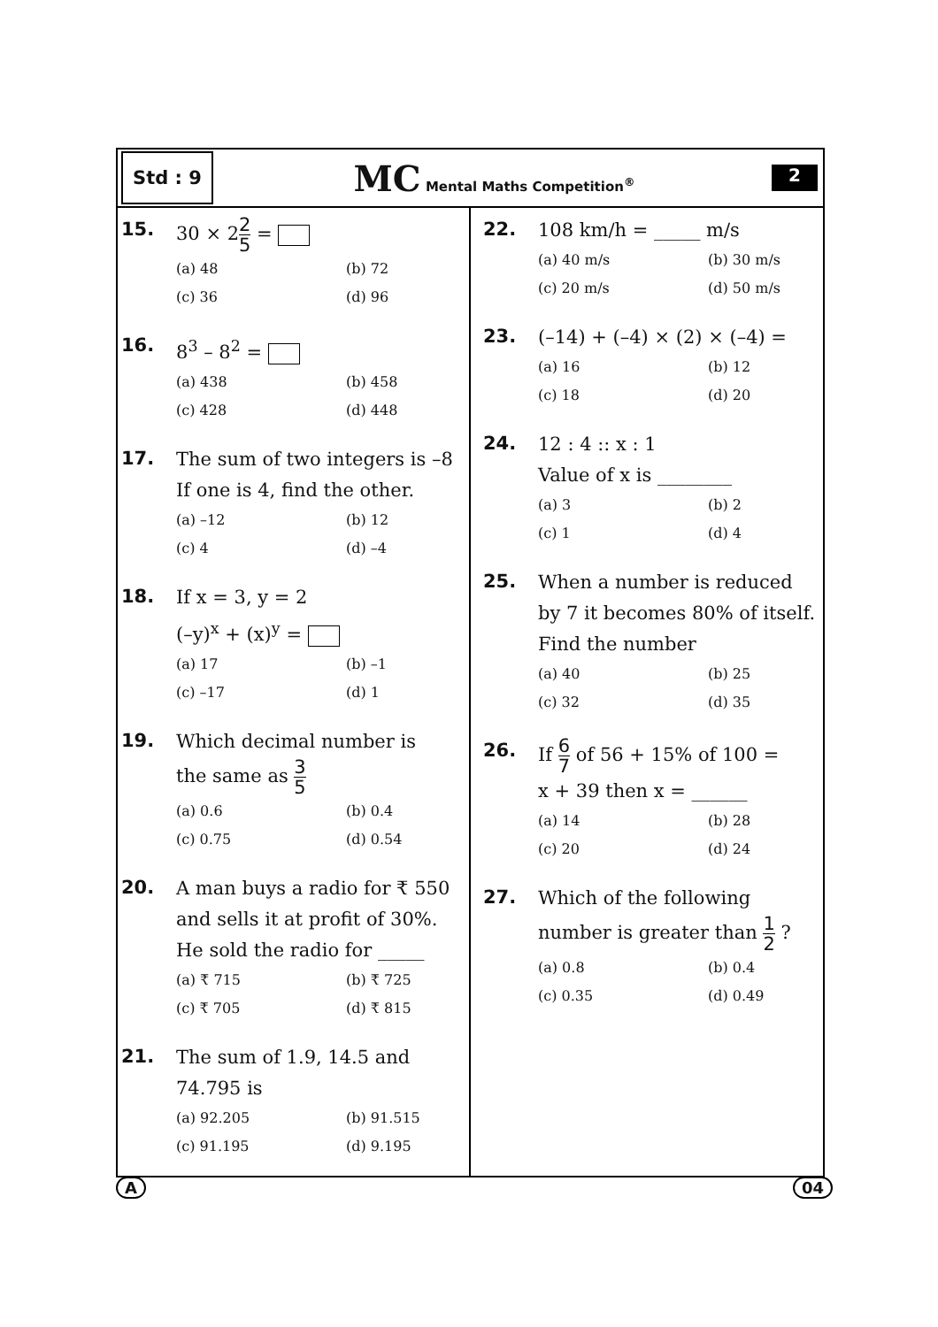Std : 9
MC Mental Maths Competition<sup>®</sup>
2
15.
30 × 22 5 =
(a) 48
(b) 72
(c) 36
(d) 96
16.
8<sup>3</sup> – 8<sup>2</sup> =
(a) 438
(b) 458
(c) 428
(d) 448
17.
The sum of two integers is –8 If one is 4, find the other.
(a) –12
(b) 12
(c) 4
(d) –4
18.
If x = 3, y = 2
(–y)<sup>x</sup> + (x)<sup>y</sup> =
(a) 17
(b) –1
(c) –17
(d) 1
19.
Which decimal number is
the same as 3 5
(a) 0.6
(b) 0.4
(c) 0.75
(d) 0.54
20.
A man buys a radio for ₹ 550 and sells it at profit of 30%. He sold the radio for _____
(a) ₹ 715
(b) ₹ 725
(c) ₹ 705
(d) ₹ 815
21.
The sum of 1.9, 14.5 and 74.795 is
(a) 92.205
(b) 91.515
(c) 91.195
(d) 9.195
22.
108 km/h = _____ m/s
(a) 40 m/s
(b) 30 m/s
(c) 20 m/s
(d) 50 m/s
23.
(–14) + (–4) × (2) × (–4) =
(a) 16
(b) 12
(c) 18
(d) 20
24.
12 : 4 :: x : 1
Value of x is ________
(a) 3
(b) 2
(c) 1
(d) 4
25.
When a number is reduced by 7 it becomes 80% of itself. Find the number
(a) 40
(b) 25
(c) 32
(d) 35
26.
If 6 7 of 56 + 15% of 100 =
x + 39 then x = ______
(a) 14
(b) 28
(c) 20
(d) 24
27.
Which of the following
number is greater than 1 2 ?
(a) 0.8
(b) 0.4
(c) 0.35
(d) 0.49
A 04